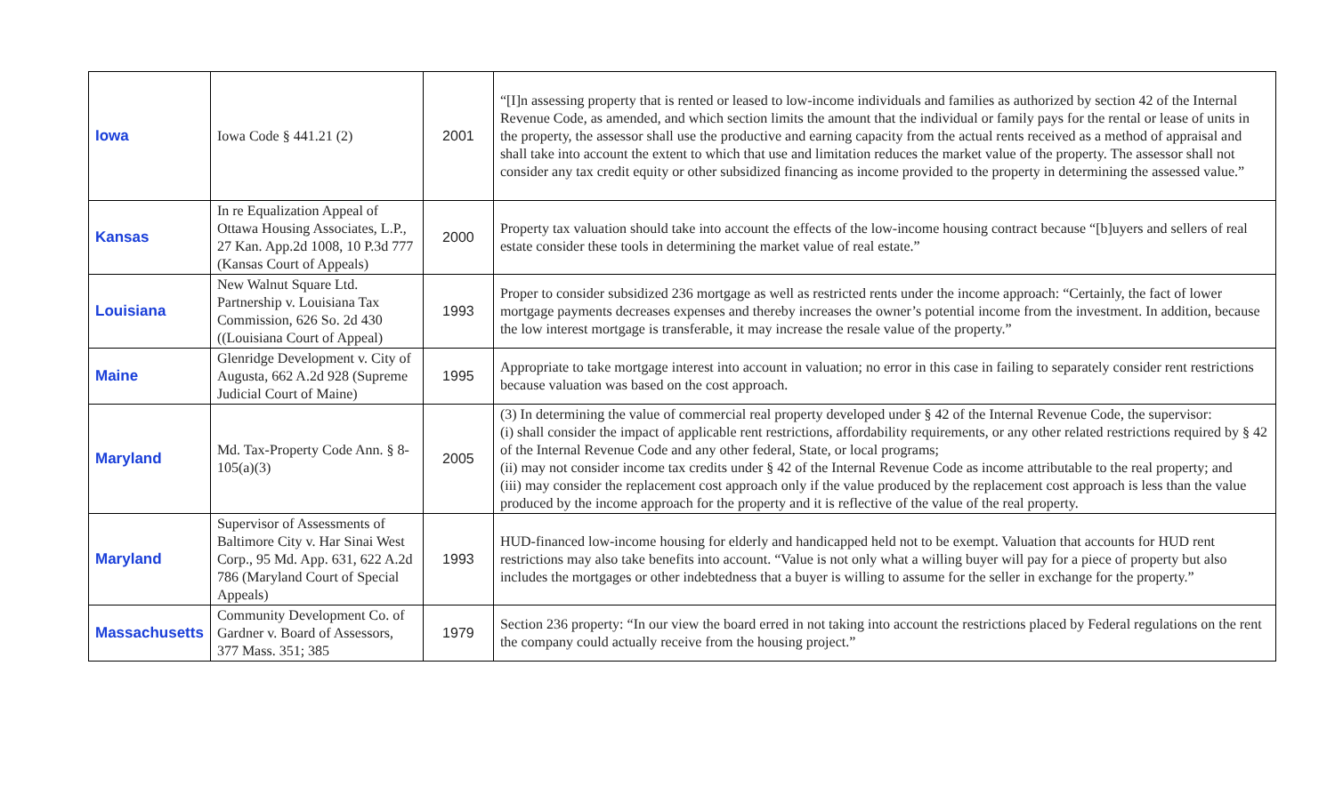| Iowa | Iowa Code § 441.21 (2) | 2001 | “[I]n assessing property that is rented or leased to low-income individuals and families as authorized by section 42 of the Internal Revenue Code, as amended, and which section limits the amount that the individual or family pays for the rental or lease of units in the property, the assessor shall use the productive and earning capacity from the actual rents received as a method of appraisal and shall take into account the extent to which that use and limitation reduces the market value of the property. The assessor shall not consider any tax credit equity or other subsidized financing as income provided to the property in determining the assessed value.” |
| Kansas | In re Equalization Appeal of Ottawa Housing Associates, L.P., 27 Kan. App.2d 1008, 10 P.3d 777 (Kansas Court of Appeals) | 2000 | Property tax valuation should take into account the effects of the low-income housing contract because “[b]uyers and sellers of real estate consider these tools in determining the market value of real estate.” |
| Louisiana | New Walnut Square Ltd. Partnership v. Louisiana Tax Commission, 626 So. 2d 430 ((Louisiana Court of Appeal) | 1993 | Proper to consider subsidized 236 mortgage as well as restricted rents under the income approach: “Certainly, the fact of lower mortgage payments decreases expenses and thereby increases the owner’s potential income from the investment. In addition, because the low interest mortgage is transferable, it may increase the resale value of the property.” |
| Maine | Glenridge Development v. City of Augusta, 662 A.2d 928 (Supreme Judicial Court of Maine) | 1995 | Appropriate to take mortgage interest into account in valuation; no error in this case in failing to separately consider rent restrictions because valuation was based on the cost approach. |
| Maryland | Md. Tax-Property Code Ann. § 8-105(a)(3) | 2005 | (3) In determining the value of commercial real property developed under § 42 of the Internal Revenue Code, the supervisor: (i) shall consider the impact of applicable rent restrictions, affordability requirements, or any other related restrictions required by § 42 of the Internal Revenue Code and any other federal, State, or local programs; (ii) may not consider income tax credits under § 42 of the Internal Revenue Code as income attributable to the real property; and (iii) may consider the replacement cost approach only if the value produced by the replacement cost approach is less than the value produced by the income approach for the property and it is reflective of the value of the real property. |
| Maryland | Supervisor of Assessments of Baltimore City v. Har Sinai West Corp., 95 Md. App. 631, 622 A.2d 786 (Maryland Court of Special Appeals) | 1993 | HUD-financed low-income housing for elderly and handicapped held not to be exempt. Valuation that accounts for HUD rent restrictions may also take benefits into account. “Value is not only what a willing buyer will pay for a piece of property but also includes the mortgages or other indebtedness that a buyer is willing to assume for the seller in exchange for the property.” |
| Massachusetts | Community Development Co. of Gardner v. Board of Assessors, 377 Mass. 351; 385 | 1979 | Section 236 property: “In our view the board erred in not taking into account the restrictions placed by Federal regulations on the rent the company could actually receive from the housing project.” |